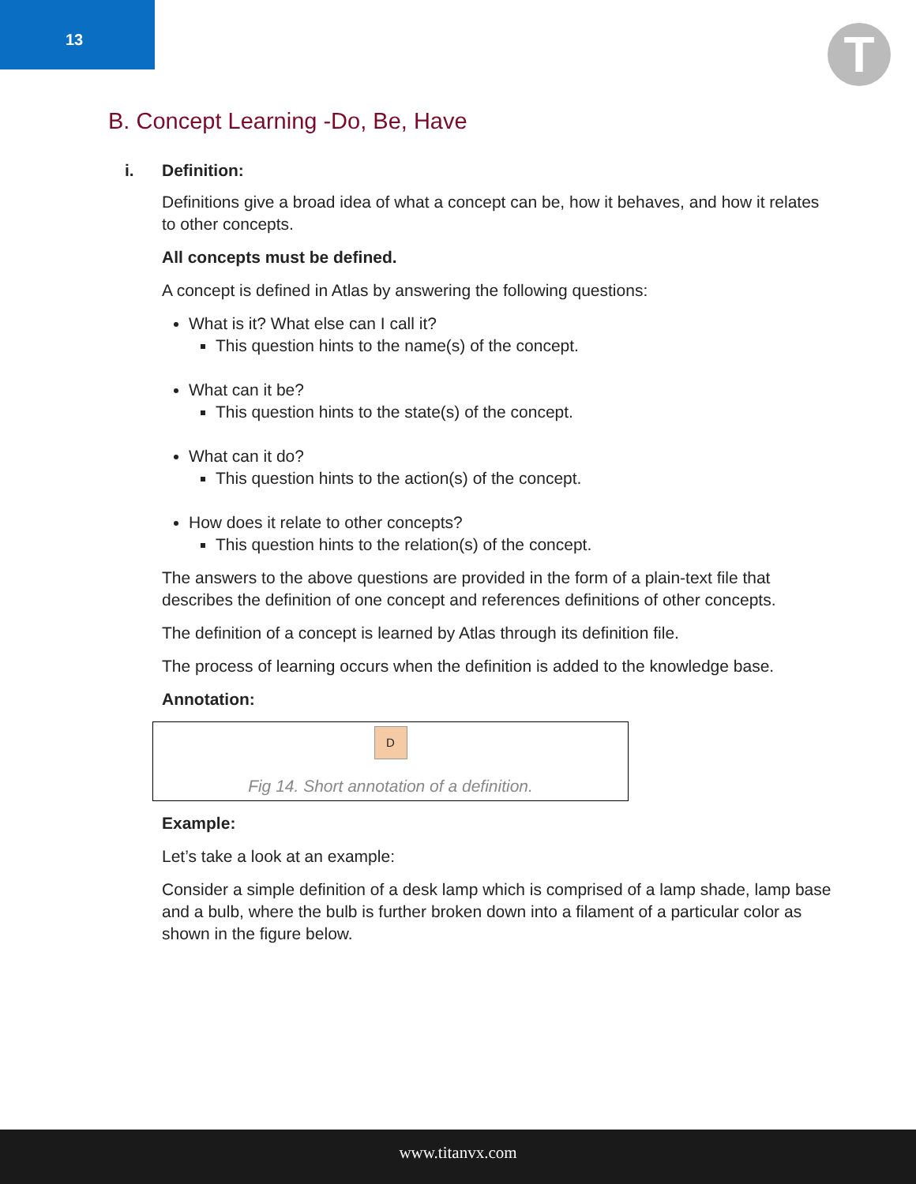13
T
B. Concept Learning -Do, Be, Have
i. Definition:
Definitions give a broad idea of what a concept can be, how it behaves, and how it relates to other concepts.
All concepts must be defined.
A concept is defined in Atlas by answering the following questions:
What is it? What else can I call it?
This question hints to the name(s) of the concept.
What can it be?
This question hints to the state(s) of the concept.
What can it do?
This question hints to the action(s) of the concept.
How does it relate to other concepts?
This question hints to the relation(s) of the concept.
The answers to the above questions are provided in the form of a plain-text file that describes the definition of one concept and references definitions of other concepts.
The definition of a concept is learned by Atlas through its definition file.
The process of learning occurs when the definition is added to the knowledge base.
Annotation:
D
Fig 14. Short annotation of a definition.
Example:
Let’s take a look at an example:
Consider a simple definition of a desk lamp which is comprised of a lamp shade, lamp base and a bulb, where the bulb is further broken down into a filament of a particular color as shown in the figure below.
www.titanvx.com